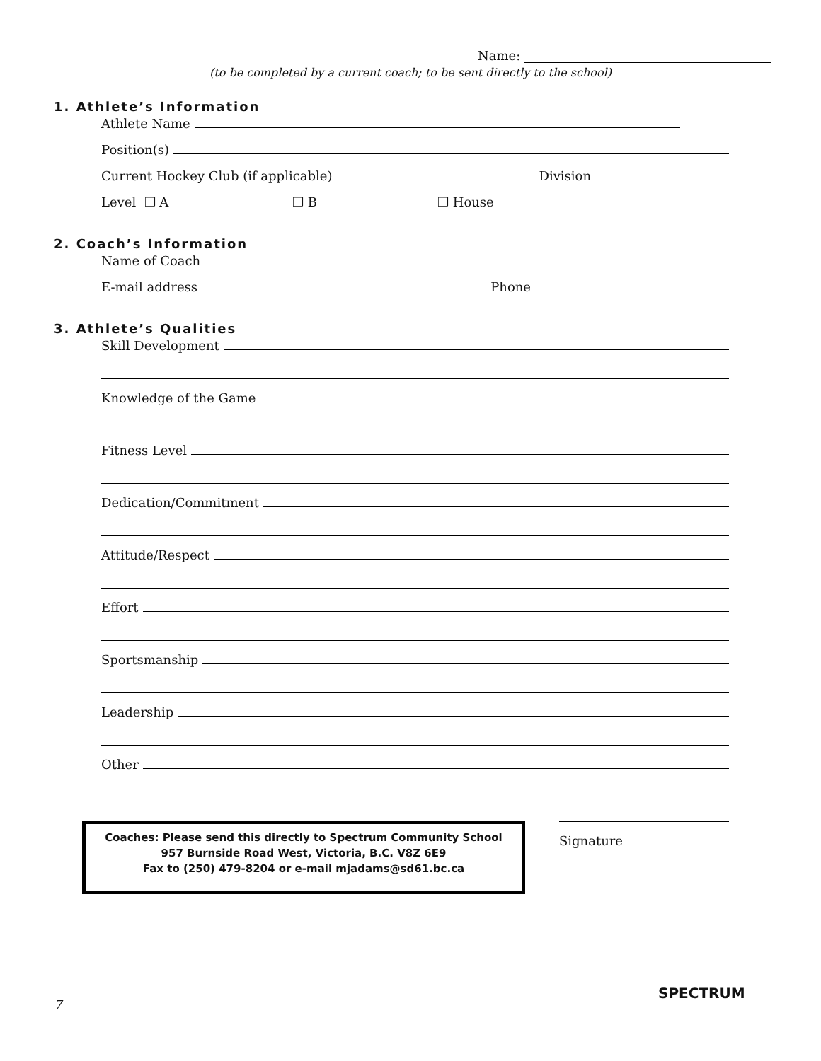Name:
(to be completed by a current coach; to be sent directly to the school)
1. Athlete’s Information
Athlete Name
Position(s)
Current Hockey Club (if applicable) Division
Level ❒ A ❒ B ❒ House
2. Coach’s Information
Name of Coach
E-mail address Phone
3. Athlete’s Qualities
Skill Development
Knowledge of the Game
Fitness Level
Dedication/Commitment
Attitude/Respect
Effort
Sportsmanship
Leadership
Other
Coaches: Please send this directly to Spectrum Community School
957 Burnside Road West, Victoria, B.C. V8Z 6E9
Fax to (250) 479-8204 or e-mail mjadams@sd61.bc.ca
Signature
7
SPECTRUM